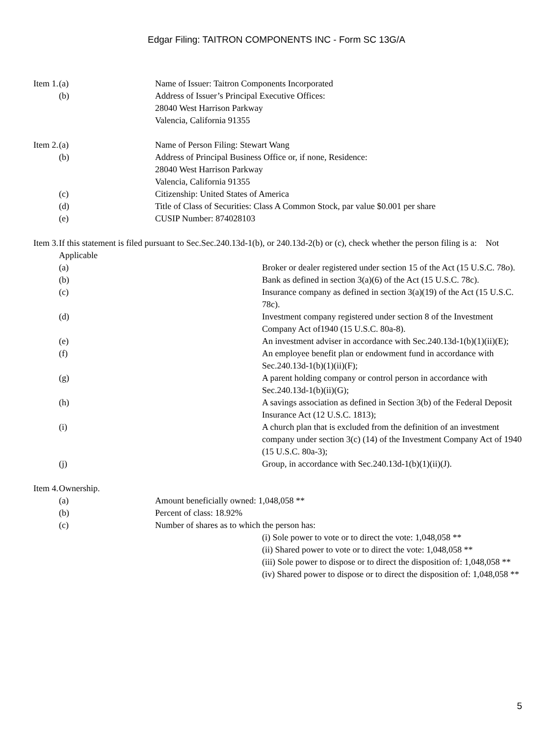Edgar Filing: TAITRON COMPONENTS INC - Form SC 13G/A
| Item 1. | (a) | Name of Issuer: Taitron Components Incorporated | |
| | (b) | Address of Issuer’s Principal Executive Offices: 28040 West Harrison Parkway Valencia, California 91355 | |
| Item 2. | (a) | Name of Person Filing: Stewart Wang | |
| | (b) | Address of Principal Business Office or, if none, Residence: 28040 West Harrison Parkway Valencia, California 91355 | |
| | (c) | Citizenship: United States of America | |
| | (d) | Title of Class of Securities: Class A Common Stock, par value $0.001 per share | |
| | (e) | CUSIP Number: 874028103 | |
| Item 3. | If this statement is filed pursuant to Sec.Sec.240.13d-1(b), or 240.13d-2(b) or (c), check whether the person filing is a: Not Applicable | | |
| | (a) | | Broker or dealer registered under section 15 of the Act (15 U.S.C. 78o). |
| | (b) | | Bank as defined in section 3(a)(6) of the Act (15 U.S.C. 78c). |
| | (c) | | Insurance company as defined in section 3(a)(19) of the Act (15 U.S.C. 78c). |
| | (d) | | Investment company registered under section 8 of the Investment Company Act of1940 (15 U.S.C. 80a-8). |
| | (e) | | An investment adviser in accordance with Sec.240.13d-1(b)(1)(ii)(E); |
| | (f) | | An employee benefit plan or endowment fund in accordance with Sec.240.13d-1(b)(1)(ii)(F); |
| | (g) | | A parent holding company or control person in accordance with Sec.240.13d-1(b)(ii)(G); |
| | (h) | | A savings association as defined in Section 3(b) of the Federal Deposit Insurance Act (12 U.S.C. 1813); |
| | (i) | | A church plan that is excluded from the definition of an investment company under section 3(c) (14) of the Investment Company Act of 1940 (15 U.S.C. 80a-3); |
| | (j) | | Group, in accordance with Sec.240.13d-1(b)(1)(ii)(J). |
| Item 4. | Ownership. | | |
| | (a) | Amount beneficially owned: 1,048,058 ** | |
| | (b) | Percent of class: 18.92% | |
| | (c) | Number of shares as to which the person has: | |
| | | | (i) Sole power to vote or to direct the vote: 1,048,058 ** (ii) Shared power to vote or to direct the vote: 1,048,058 ** (iii) Sole power to dispose or to direct the disposition of: 1,048,058 ** (iv) Shared power to dispose or to direct the disposition of: 1,048,058 ** |
5